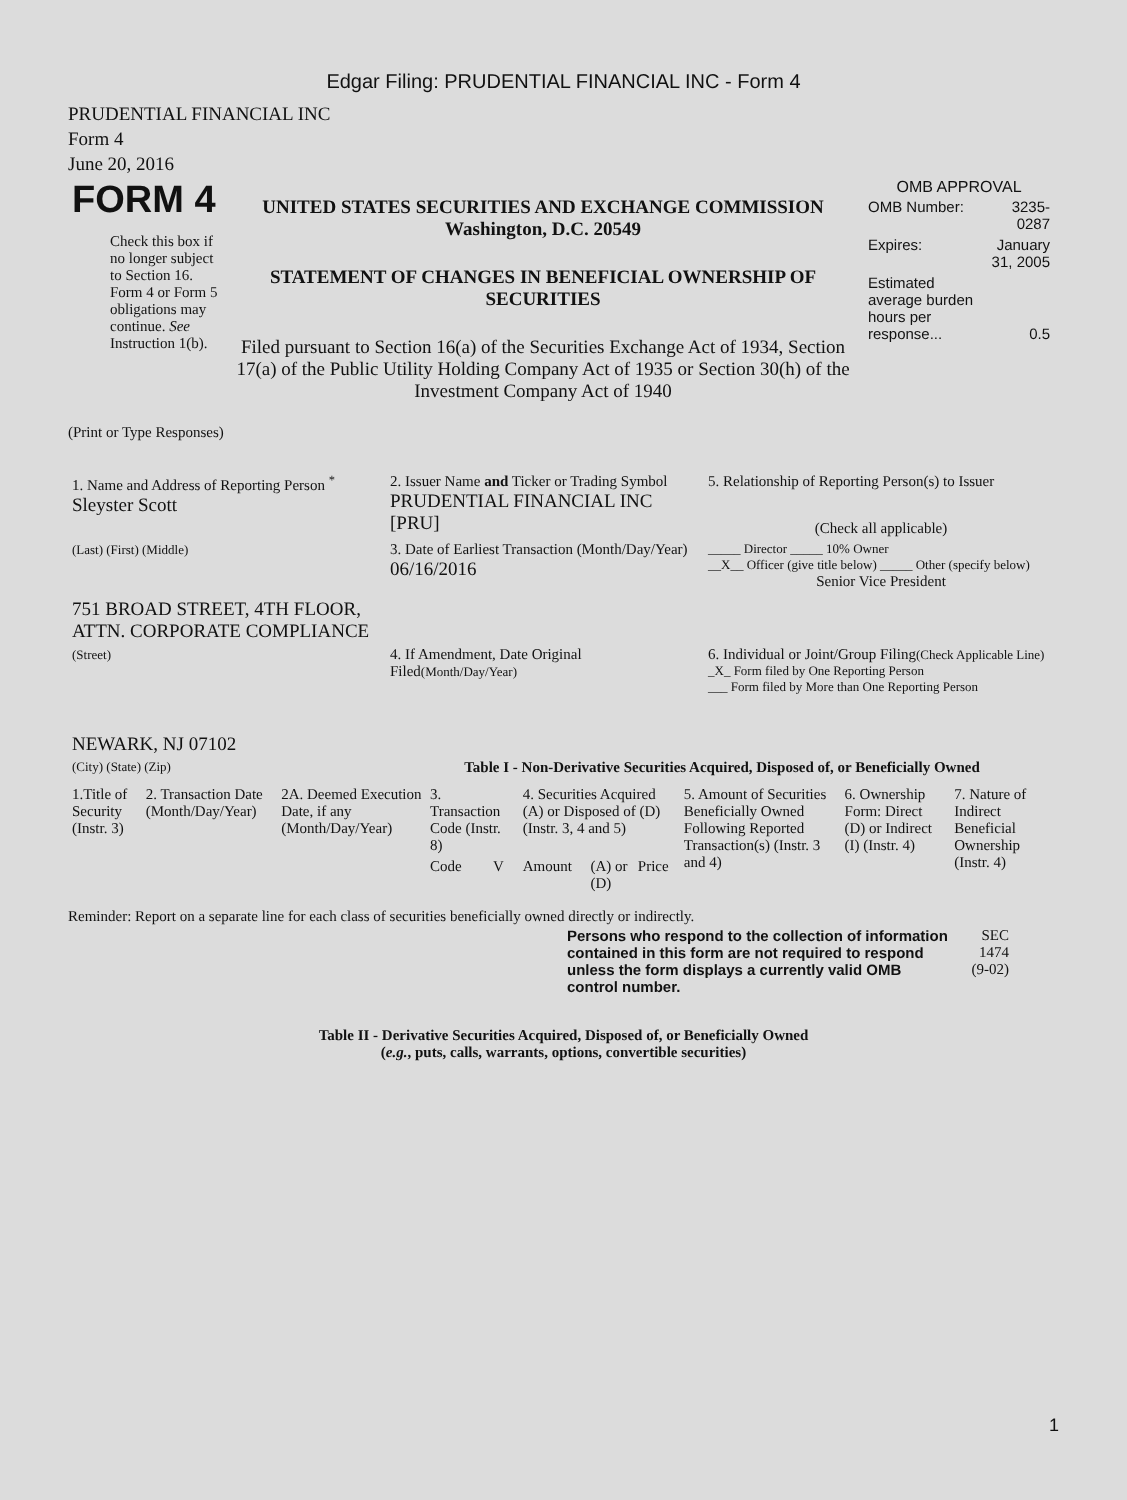Edgar Filing: PRUDENTIAL FINANCIAL INC - Form 4
PRUDENTIAL FINANCIAL INC
Form 4
June 20, 2016
| FORM 4 Check this box if no longer subject to Section 16. Form 4 or Form 5 obligations may continue. See Instruction 1(b). | UNITED STATES SECURITIES AND EXCHANGE COMMISSION Washington, D.C. 20549 STATEMENT OF CHANGES IN BENEFICIAL OWNERSHIP OF SECURITIES Filed pursuant to Section 16(a) of the Securities Exchange Act of 1934, Section 17(a) of the Public Utility Holding Company Act of 1935 or Section 30(h) of the Investment Company Act of 1940 | OMB APPROVAL / OMB Number: / 3235-0287 / / Expires: / January 31, 2005 / / Estimated average burden hours per response... / 0.5 / |
(Print or Type Responses)
| 1. Name and Address of Reporting Person <sup>*</sup> Sleyster Scott | 2. Issuer Name and Ticker or Trading Symbol PRUDENTIAL FINANCIAL INC [PRU] | 5. Relationship of Reporting Person(s) to Issuer (Check all applicable) |
| (Last) (First) (Middle) 751 BROAD STREET, 4TH FLOOR, ATTN. CORPORATE COMPLIANCE | 3. Date of Earliest Transaction (Month/Day/Year) 06/16/2016 | _____ Director _____ 10% Owner __X__ Officer (give title below) _____ Other (specify below) Senior Vice President |
| (Street) NEWARK, NJ 07102 | 4. If Amendment, Date Original Filed (Month/Day/Year) | 6. Individual or Joint/Group Filing (Check Applicable Line) _X_ Form filed by One Reporting Person ___ Form filed by More than One Reporting Person |
| (City) (State) (Zip) | Table I - Non-Derivative Securities Acquired, Disposed of, or Beneficially Owned | |
| 1.Title of Security (Instr. 3) | 2. Transaction Date (Month/Day/Year) | 2A. Deemed Execution Date, if any (Month/Day/Year) | 3. Transaction Code (Instr. 8) | | 4. Securities Acquired (A) or Disposed of (D) (Instr. 3, 4 and 5) | | | 5. Amount of Securities Beneficially Owned Following Reported Transaction(s) (Instr. 3 and 4) | 6. Ownership Form: Direct (D) or Indirect (I) (Instr. 4) | 7. Nature of Indirect Beneficial Ownership (Instr. 4) |
| --- | --- | --- | --- | --- | --- | --- | --- | --- | --- | --- |
| | | | Code | V | Amount | (A) or (D) | Price | | | |
Reminder: Report on a separate line for each class of securities beneficially owned directly or indirectly.
| Persons who respond to the collection of information contained in this form are not required to respond unless the form displays a currently valid OMB control number. | SEC 1474 (9-02) |
Table II - Derivative Securities Acquired, Disposed of, or Beneficially Owned
(e.g., puts, calls, warrants, options, convertible securities)
1